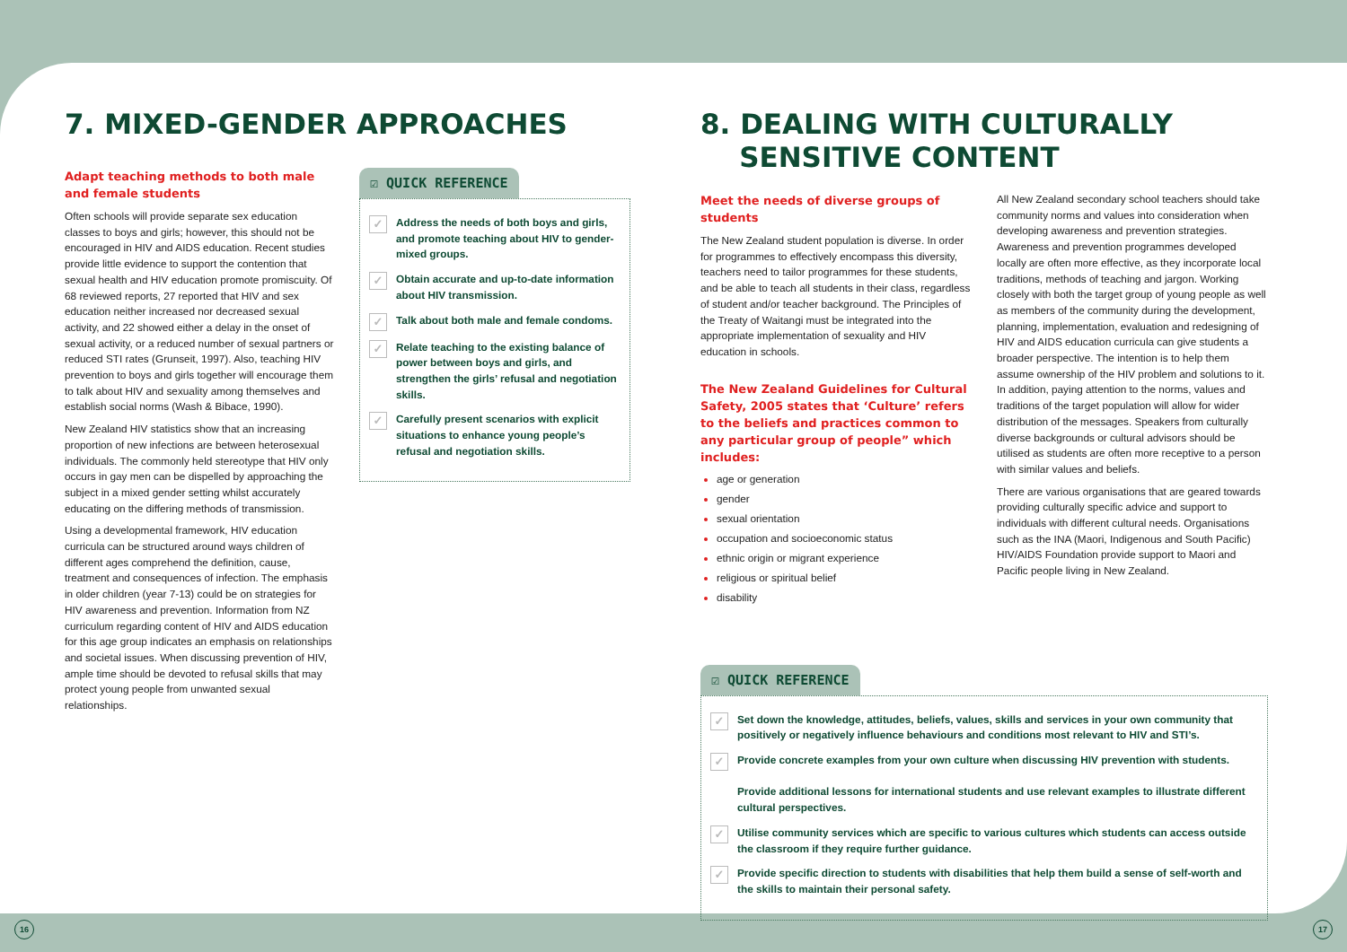7. MIXED-GENDER APPROACHES
Adapt teaching methods to both male and female students
Often schools will provide separate sex education classes to boys and girls; however, this should not be encouraged in HIV and AIDS education. Recent studies provide little evidence to support the contention that sexual health and HIV education promote promiscuity. Of 68 reviewed reports, 27 reported that HIV and sex education neither increased nor decreased sexual activity, and 22 showed either a delay in the onset of sexual activity, or a reduced number of sexual partners or reduced STI rates (Grunseit, 1997). Also, teaching HIV prevention to boys and girls together will encourage them to talk about HIV and sexuality among themselves and establish social norms (Wash & Bibace, 1990).
New Zealand HIV statistics show that an increasing proportion of new infections are between heterosexual individuals. The commonly held stereotype that HIV only occurs in gay men can be dispelled by approaching the subject in a mixed gender setting whilst accurately educating on the differing methods of transmission.
Using a developmental framework, HIV education curricula can be structured around ways children of different ages comprehend the definition, cause, treatment and consequences of infection. The emphasis in older children (year 7-13) could be on strategies for HIV awareness and prevention. Information from NZ curriculum regarding content of HIV and AIDS education for this age group indicates an emphasis on relationships and societal issues. When discussing prevention of HIV, ample time should be devoted to refusal skills that may protect young people from unwanted sexual relationships.
☑ QUICK REFERENCE
✓ Address the needs of both boys and girls, and promote teaching about HIV to gender-mixed groups.
✓ Obtain accurate and up-to-date information about HIV transmission.
✓ Talk about both male and female condoms.
✓ Relate teaching to the existing balance of power between boys and girls, and strengthen the girls’ refusal and negotiation skills.
✓ Carefully present scenarios with explicit situations to enhance young people’s refusal and negotiation skills.
8. DEALING WITH CULTURALLY
SENSITIVE CONTENT
Meet the needs of diverse groups of students
The New Zealand student population is diverse. In order for programmes to effectively encompass this diversity, teachers need to tailor programmes for these students, and be able to teach all students in their class, regardless of student and/or teacher background. The Principles of the Treaty of Waitangi must be integrated into the appropriate implementation of sexuality and HIV education in schools.
The New Zealand Guidelines for Cultural Safety, 2005 states that ‘Culture’ refers to the beliefs and practices common to any particular group of people” which includes:
age or generation
gender
sexual orientation
occupation and socioeconomic status
ethnic origin or migrant experience
religious or spiritual belief
disability
All New Zealand secondary school teachers should take community norms and values into consideration when developing awareness and prevention strategies. Awareness and prevention programmes developed locally are often more effective, as they incorporate local traditions, methods of teaching and jargon. Working closely with both the target group of young people as well as members of the community during the development, planning, implementation, evaluation and redesigning of HIV and AIDS education curricula can give students a broader perspective. The intention is to help them assume ownership of the HIV problem and solutions to it. In addition, paying attention to the norms, values and traditions of the target population will allow for wider distribution of the messages. Speakers from culturally diverse backgrounds or cultural advisors should be utilised as students are often more receptive to a person with similar values and beliefs.
There are various organisations that are geared towards providing culturally specific advice and support to individuals with different cultural needs. Organisations such as the INA (Maori, Indigenous and South Pacific) HIV/AIDS Foundation provide support to Maori and Pacific people living in New Zealand.
☑ QUICK REFERENCE
✓ Set down the knowledge, attitudes, beliefs, values, skills and services in your own community that positively or negatively influence behaviours and conditions most relevant to HIV and STI’s.
✓ Provide concrete examples from your own culture when discussing HIV prevention with students.
Provide additional lessons for international students and use relevant examples to illustrate different cultural perspectives.
✓ Utilise community services which are specific to various cultures which students can access outside the classroom if they require further guidance.
✓ Provide specific direction to students with disabilities that help them build a sense of self-worth and the skills to maintain their personal safety.
16 17